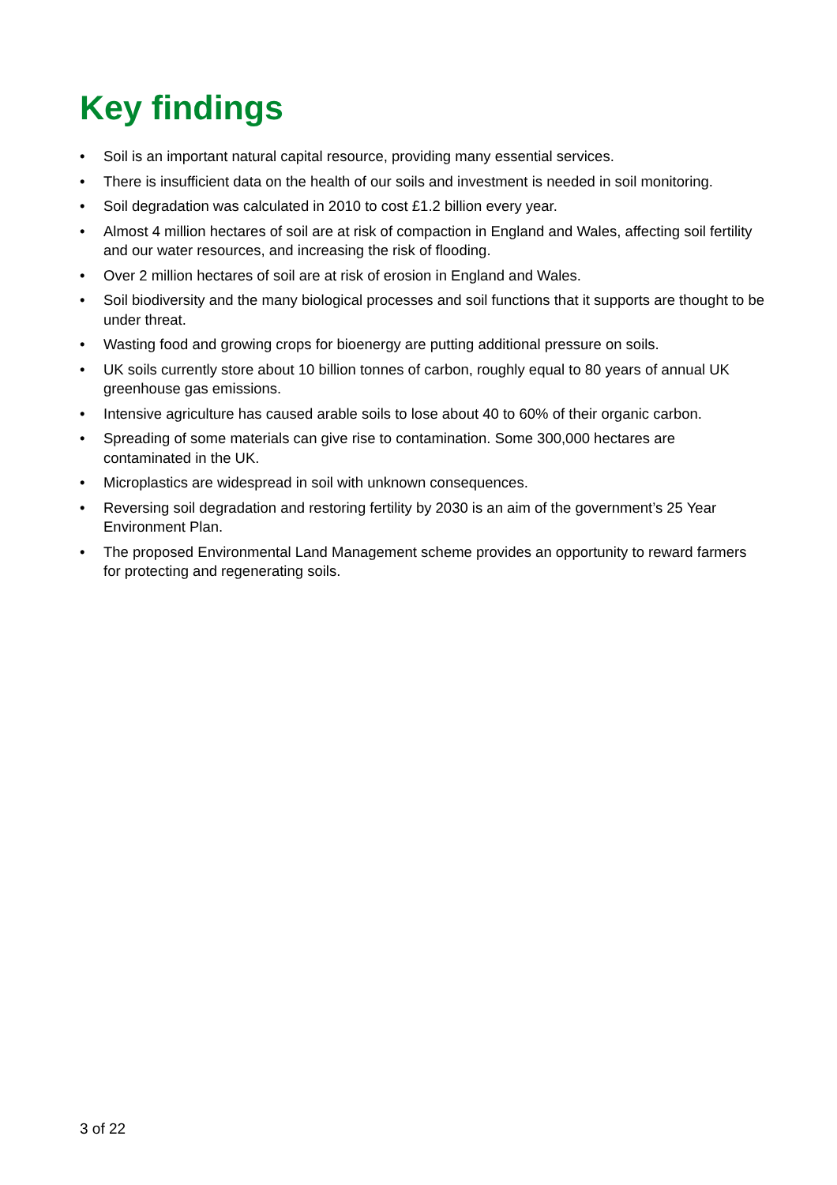Key findings
• Soil is an important natural capital resource, providing many essential services.
• There is insufficient data on the health of our soils and investment is needed in soil monitoring.
• Soil degradation was calculated in 2010 to cost £1.2 billion every year.
• Almost 4 million hectares of soil are at risk of compaction in England and Wales, affecting soil fertility and our water resources, and increasing the risk of flooding.
• Over 2 million hectares of soil are at risk of erosion in England and Wales.
• Soil biodiversity and the many biological processes and soil functions that it supports are thought to be under threat.
• Wasting food and growing crops for bioenergy are putting additional pressure on soils.
• UK soils currently store about 10 billion tonnes of carbon, roughly equal to 80 years of annual UK greenhouse gas emissions.
• Intensive agriculture has caused arable soils to lose about 40 to 60% of their organic carbon.
• Spreading of some materials can give rise to contamination. Some 300,000 hectares are contaminated in the UK.
• Microplastics are widespread in soil with unknown consequences.
• Reversing soil degradation and restoring fertility by 2030 is an aim of the government’s 25 Year Environment Plan.
• The proposed Environmental Land Management scheme provides an opportunity to reward farmers for protecting and regenerating soils.
3 of 22